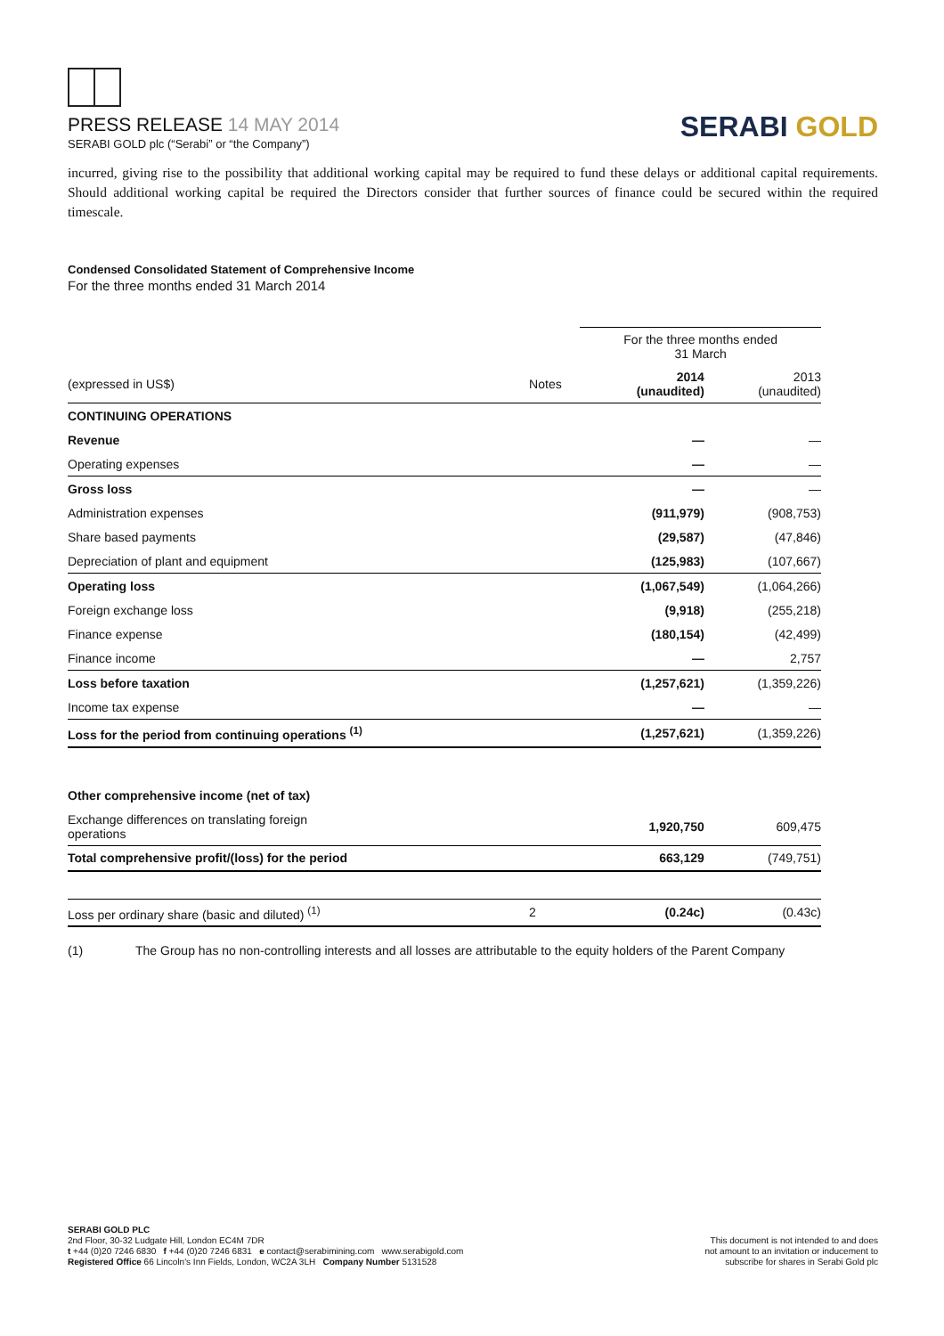PRESS RELEASE 14 MAY 2014
SERABI GOLD plc (“Serabi” or “the Company”)
SERABI GOLD
incurred, giving rise to the possibility that additional working capital may be required to fund these delays or additional capital requirements. Should additional working capital be required the Directors consider that further sources of finance could be secured within the required timescale.
Condensed Consolidated Statement of Comprehensive Income
For the three months ended 31 March 2014
| | | For the three months ended 31 March | |
| (expressed in US$) | Notes | 2014 (unaudited) | 2013 (unaudited) |
| CONTINUING OPERATIONS | | | |
| Revenue | | — | — |
| Operating expenses | | — | — |
| Gross loss | | — | — |
| Administration expenses | | (911,979) | (908,753) |
| Share based payments | | (29,587) | (47,846) |
| Depreciation of plant and equipment | | (125,983) | (107,667) |
| Operating loss | | (1,067,549) | (1,064,266) |
| Foreign exchange loss | | (9,918) | (255,218) |
| Finance expense | | (180,154) | (42,499) |
| Finance income | | — | 2,757 |
| Loss before taxation | | (1,257,621) | (1,359,226) |
| Income tax expense | | — | — |
| Loss for the period from continuing operations <sup>(1)</sup> | | (1,257,621) | (1,359,226) |
| Other comprehensive income (net of tax) | | | |
| Exchange differences on translating foreign operations | | 1,920,750 | 609,475 |
| Total comprehensive profit/(loss) for the period | | 663,129 | (749,751) |
| Loss per ordinary share (basic and diluted) <sup>(1)</sup> | 2 | (0.24c) | (0.43c) |
(1) The Group has no non-controlling interests and all losses are attributable to the equity holders of the Parent Company
SERABI GOLD PLC
2nd Floor, 30-32 Ludgate Hill, London EC4M 7DR
t +44 (0)20 7246 6830 f +44 (0)20 7246 6831 e contact@serabimining.com www.serabigold.com
Registered Office 66 Lincoln's Inn Fields, London, WC2A 3LH Company Number 5131528
This document is not intended to and does
not amount to an invitation or inducement to
subscribe for shares in Serabi Gold plc